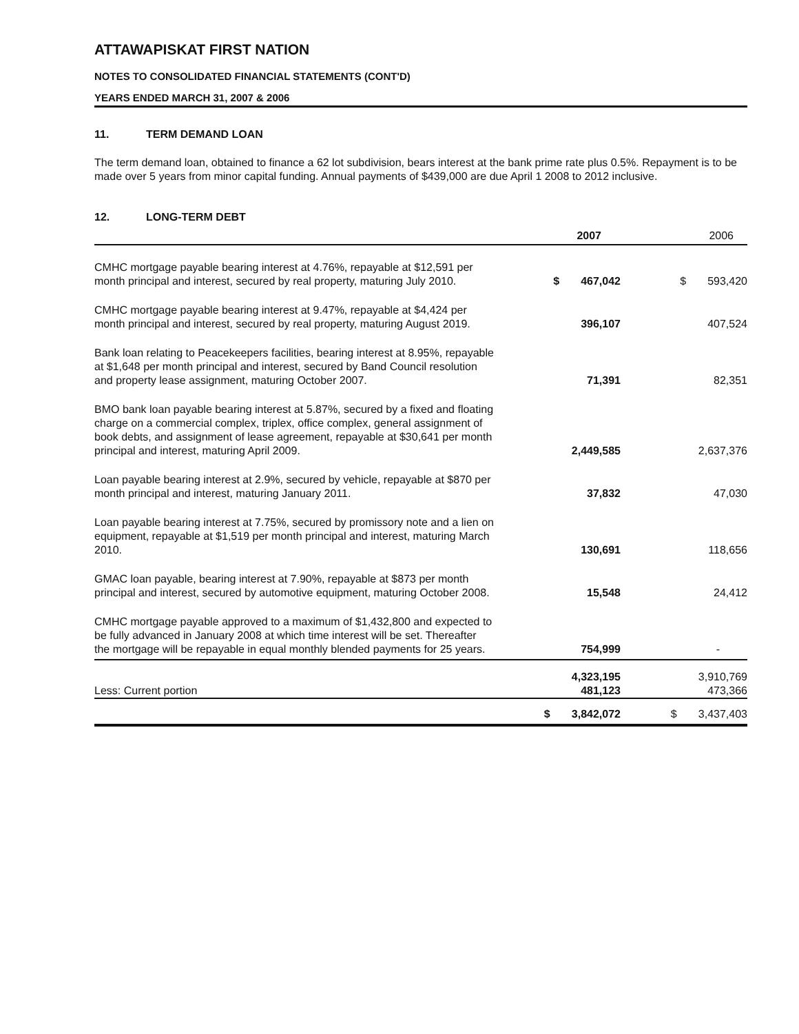ATTAWAPISKAT FIRST NATION
NOTES TO CONSOLIDATED FINANCIAL STATEMENTS (CONT'D)
YEARS ENDED MARCH 31, 2007 & 2006
11. TERM DEMAND LOAN
The term demand loan, obtained to finance a 62 lot subdivision, bears interest at the bank prime rate plus 0.5%. Repayment is to be made over 5 years from minor capital funding. Annual payments of $439,000 are due April 1 2008 to 2012 inclusive.
12. LONG-TERM DEBT
| | 2007 | 2006 |
| --- | --- | --- |
| CMHC mortgage payable bearing interest at 4.76%, repayable at $12,591 per month principal and interest, secured by real property, maturing July 2010. | $ 467,042 | $ 593,420 |
| CMHC mortgage payable bearing interest at 9.47%, repayable at $4,424 per month principal and interest, secured by real property, maturing August 2019. | 396,107 | 407,524 |
| Bank loan relating to Peacekeepers facilities, bearing interest at 8.95%, repayable at $1,648 per month principal and interest, secured by Band Council resolution and property lease assignment, maturing October 2007. | 71,391 | 82,351 |
| BMO bank loan payable bearing interest at 5.87%, secured by a fixed and floating charge on a commercial complex, triplex, office complex, general assignment of book debts, and assignment of lease agreement, repayable at $30,641 per month principal and interest, maturing April 2009. | 2,449,585 | 2,637,376 |
| Loan payable bearing interest at 2.9%, secured by vehicle, repayable at $870 per month principal and interest, maturing January 2011. | 37,832 | 47,030 |
| Loan payable bearing interest at 7.75%, secured by promissory note and a lien on equipment, repayable at $1,519 per month principal and interest, maturing March 2010. | 130,691 | 118,656 |
| GMAC loan payable, bearing interest at 7.90%, repayable at $873 per month principal and interest, secured by automotive equipment, maturing October 2008. | 15,548 | 24,412 |
| CMHC mortgage payable approved to a maximum of $1,432,800 and expected to be fully advanced in January 2008 at which time interest will be set. Thereafter the mortgage will be repayable in equal monthly blended payments for 25 years. | 754,999 | - |
| Less: Current portion | 4,323,195 481,123 | 3,910,769 473,366 |
| | $ 3,842,072 | $ 3,437,403 |